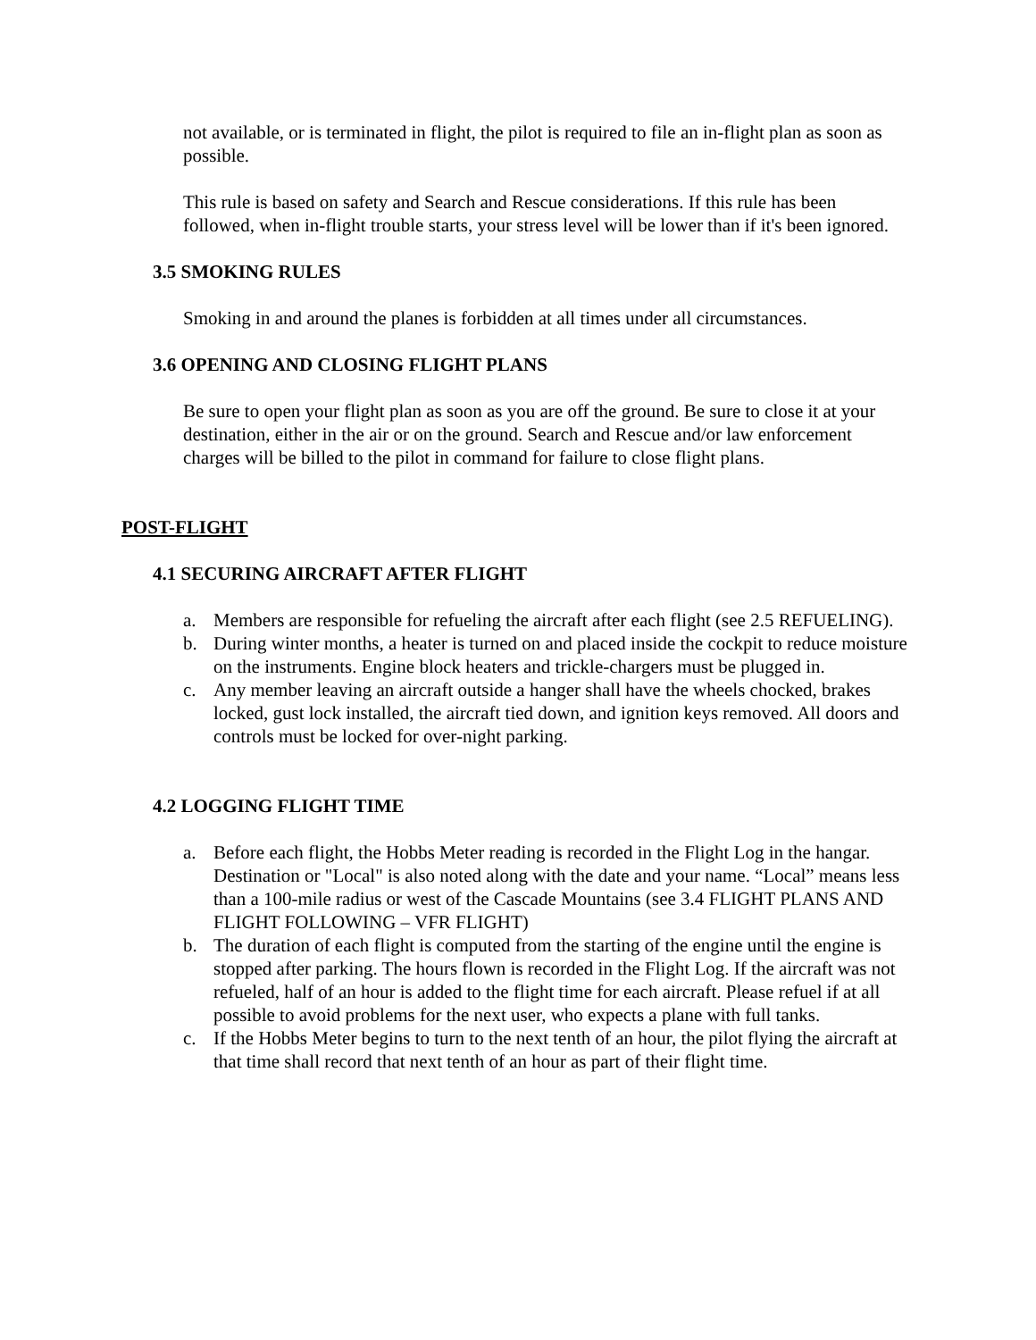not available, or is terminated in flight, the pilot is required to file an in-flight plan as soon as possible.
This rule is based on safety and Search and Rescue considerations. If this rule has been followed, when in-flight trouble starts, your stress level will be lower than if it's been ignored.
3.5 SMOKING RULES
Smoking in and around the planes is forbidden at all times under all circumstances.
3.6 OPENING AND CLOSING FLIGHT PLANS
Be sure to open your flight plan as soon as you are off the ground. Be sure to close it at your destination, either in the air or on the ground. Search and Rescue and/or law enforcement charges will be billed to the pilot in command for failure to close flight plans.
POST-FLIGHT
4.1 SECURING AIRCRAFT AFTER FLIGHT
a. Members are responsible for refueling the aircraft after each flight (see 2.5 REFUELING).
b. During winter months, a heater is turned on and placed inside the cockpit to reduce moisture on the instruments. Engine block heaters and trickle-chargers must be plugged in.
c. Any member leaving an aircraft outside a hanger shall have the wheels chocked, brakes locked, gust lock installed, the aircraft tied down, and ignition keys removed. All doors and controls must be locked for over-night parking.
4.2 LOGGING FLIGHT TIME
a. Before each flight, the Hobbs Meter reading is recorded in the Flight Log in the hangar. Destination or "Local" is also noted along with the date and your name. “Local” means less than a 100-mile radius or west of the Cascade Mountains (see 3.4 FLIGHT PLANS AND FLIGHT FOLLOWING – VFR FLIGHT)
b. The duration of each flight is computed from the starting of the engine until the engine is stopped after parking. The hours flown is recorded in the Flight Log. If the aircraft was not refueled, half of an hour is added to the flight time for each aircraft. Please refuel if at all possible to avoid problems for the next user, who expects a plane with full tanks.
c. If the Hobbs Meter begins to turn to the next tenth of an hour, the pilot flying the aircraft at that time shall record that next tenth of an hour as part of their flight time.